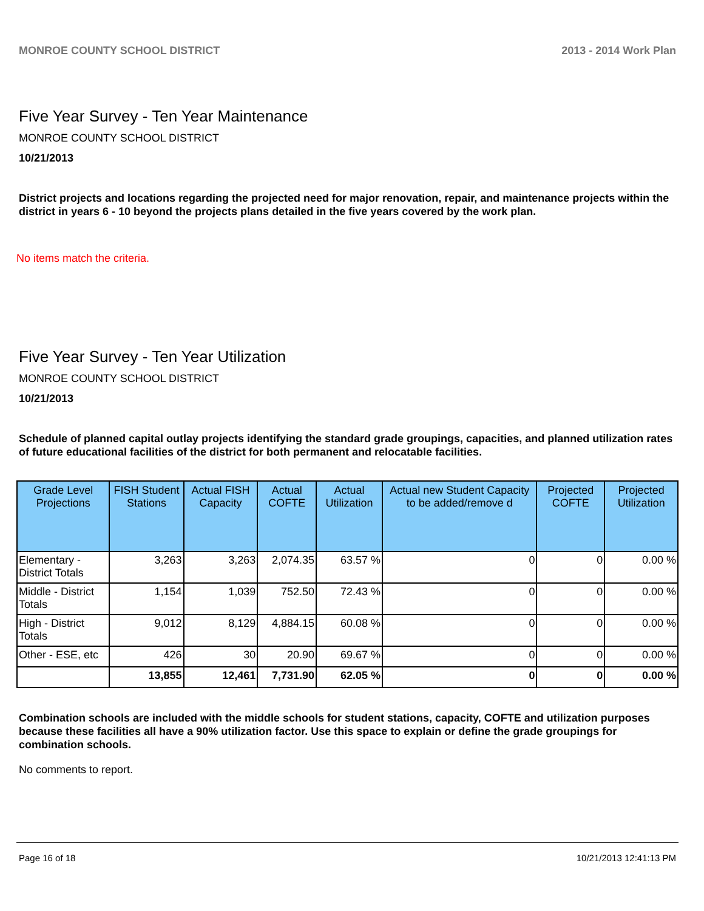MONROE COUNTY SCHOOL DISTRICT 2013 - 2014 Work Plan
Five Year Survey - Ten Year Maintenance
MONROE COUNTY SCHOOL DISTRICT
10/21/2013
District projects and locations regarding the projected need for major renovation, repair, and maintenance projects within the district in years 6 - 10 beyond the projects plans detailed in the five years covered by the work plan.
No items match the criteria.
Five Year Survey - Ten Year Utilization
MONROE COUNTY SCHOOL DISTRICT
10/21/2013
Schedule of planned capital outlay projects identifying the standard grade groupings, capacities, and planned utilization rates of future educational facilities of the district for both permanent and relocatable facilities.
| Grade Level Projections | FISH Student Stations | Actual FISH Capacity | Actual COFTE | Actual Utilization | Actual new Student Capacity to be added/remove d | Projected COFTE | Projected Utilization |
| --- | --- | --- | --- | --- | --- | --- | --- |
| Elementary - District Totals | 3,263 | 3,263 | 2,074.35 | 63.57 % | 0 | 0 | 0.00 % |
| Middle - District Totals | 1,154 | 1,039 | 752.50 | 72.43 % | 0 | 0 | 0.00 % |
| High - District Totals | 9,012 | 8,129 | 4,884.15 | 60.08 % | 0 | 0 | 0.00 % |
| Other - ESE, etc | 426 | 30 | 20.90 | 69.67 % | 0 | 0 | 0.00 % |
| | 13,855 | 12,461 | 7,731.90 | 62.05 % | 0 | 0 | 0.00 % |
Combination schools are included with the middle schools for student stations, capacity, COFTE and utilization purposes because these facilities all have a 90% utilization factor. Use this space to explain or define the grade groupings for combination schools.
No comments to report.
Page 16 of 18 10/21/2013 12:41:13 PM